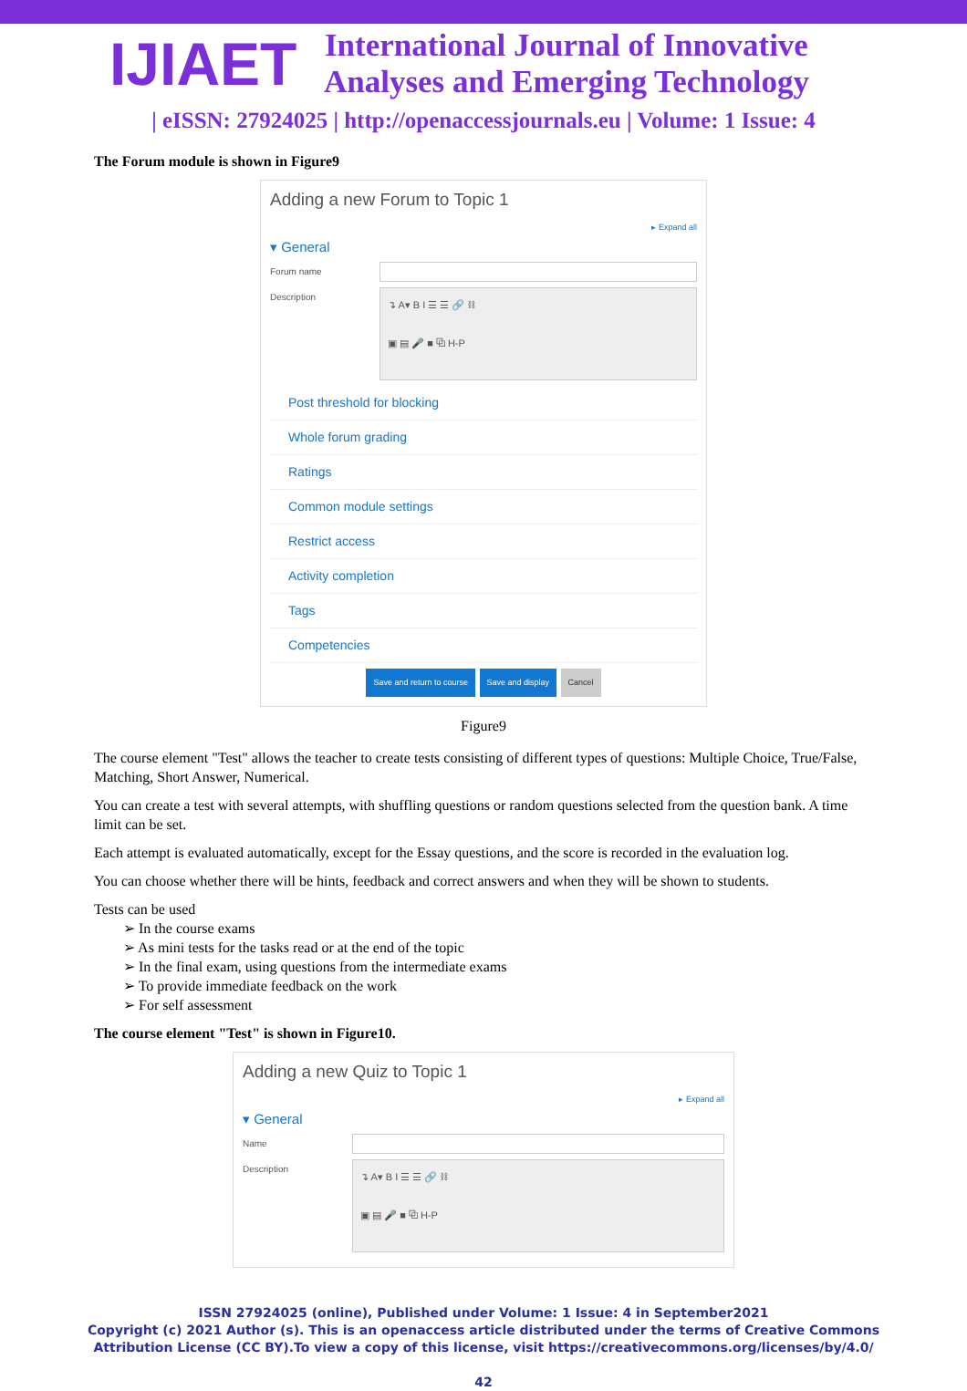IJIAET
International Journal of Innovative
Analyses and Emerging Technology
| eISSN: 27924025 | http://openaccessjournals.eu | Volume: 1 Issue: 4
The Forum module is shown in Figure9
Adding a new Forum to Topic 1
▸ Expand all
▾ General
Forum name
Description
↴ A▾ B I ☰ ☰ 🔗 ⛓
▣ ▤ 🎤 ■ ⧉ H-P
Post threshold for blocking
Whole forum grading
Ratings
Common module settings
Restrict access
Activity completion
Tags
Competencies
Save and return to course Save and display Cancel
Figure9
The course element "Test" allows the teacher to create tests consisting of different types of questions: Multiple Choice, True/False, Matching, Short Answer, Numerical.
You can create a test with several attempts, with shuffling questions or random questions selected from the question bank. A time limit can be set.
Each attempt is evaluated automatically, except for the Essay questions, and the score is recorded in the evaluation log.
You can choose whether there will be hints, feedback and correct answers and when they will be shown to students.
Tests can be used
➢ In the course exams
➢ As mini tests for the tasks read or at the end of the topic
➢ In the final exam, using questions from the intermediate exams
➢ To provide immediate feedback on the work
➢ For self assessment
The course element "Test" is shown in Figure10.
Adding a new Quiz to Topic 1
▸ Expand all
▾ General
Name
Description
↴ A▾ B I ☰ ☰ 🔗 ⛓
▣ ▤ 🎤 ■ ⧉ H-P
ISSN 27924025 (online), Published under Volume: 1 Issue: 4 in September2021
Copyright (c) 2021 Author (s). This is an openaccess article distributed under the terms of Creative Commons
Attribution License (CC BY).To view a copy of this license, visit https://creativecommons.org/licenses/by/4.0/
42